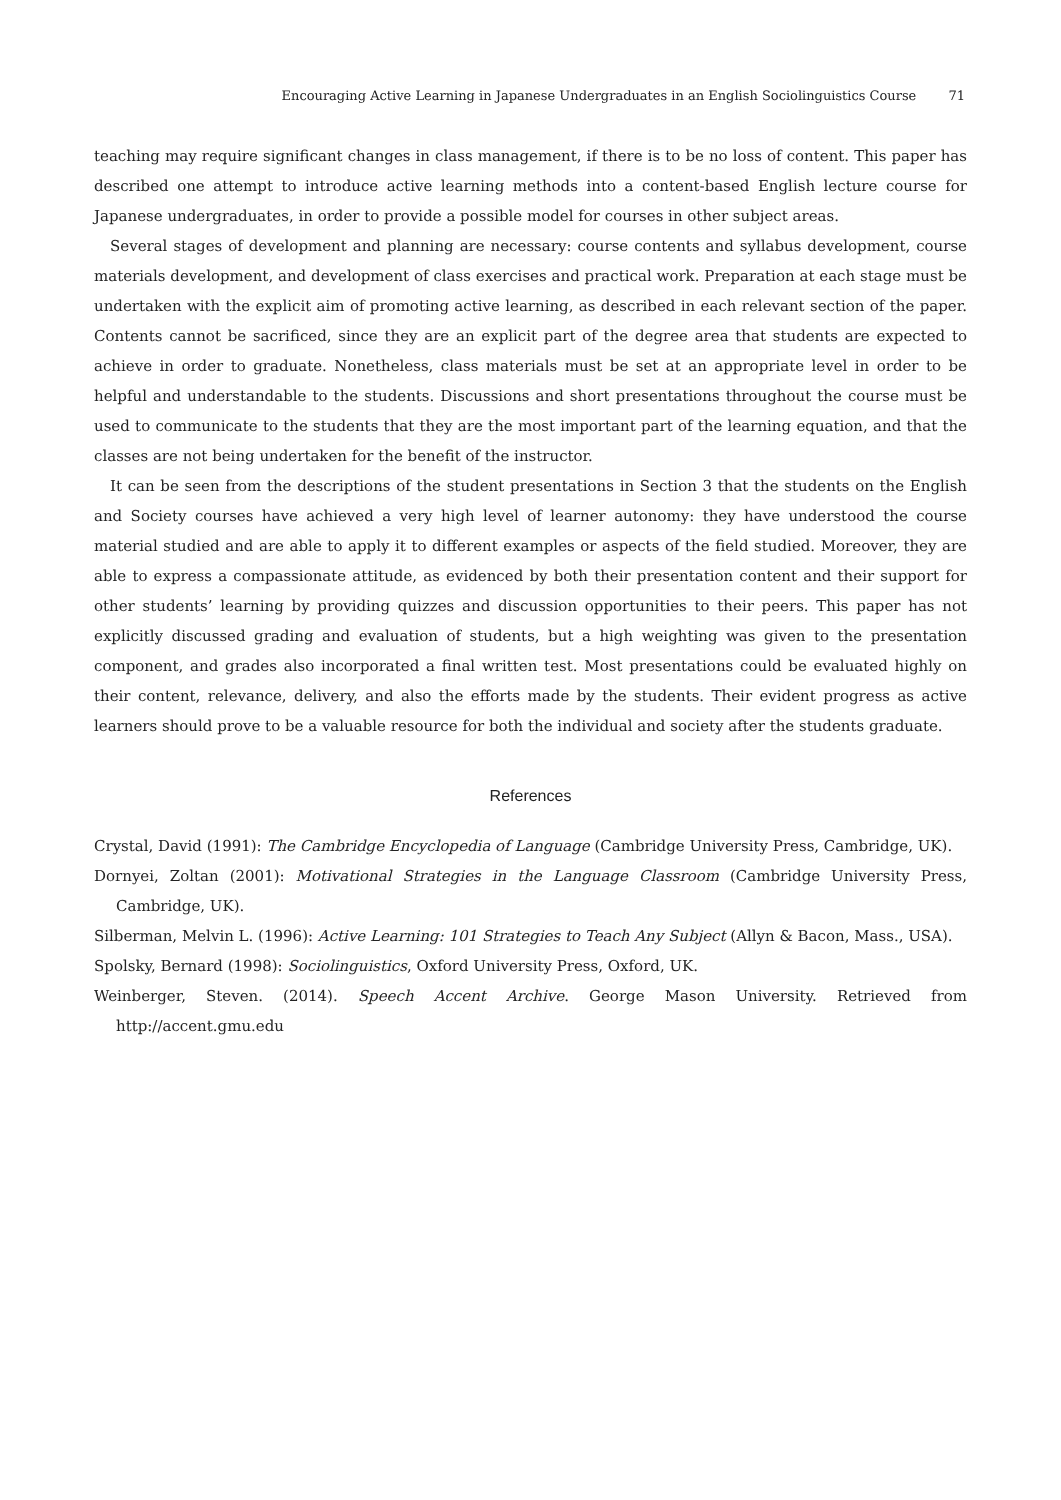Encouraging Active Learning in Japanese Undergraduates in an English Sociolinguistics Course 71
teaching may require significant changes in class management, if there is to be no loss of content. This paper has described one attempt to introduce active learning methods into a content-based English lecture course for Japanese undergraduates, in order to provide a possible model for courses in other subject areas.
Several stages of development and planning are necessary: course contents and syllabus development, course materials development, and development of class exercises and practical work. Preparation at each stage must be undertaken with the explicit aim of promoting active learning, as described in each relevant section of the paper. Contents cannot be sacrificed, since they are an explicit part of the degree area that students are expected to achieve in order to graduate. Nonetheless, class materials must be set at an appropriate level in order to be helpful and understandable to the students. Discussions and short presentations throughout the course must be used to communicate to the students that they are the most important part of the learning equation, and that the classes are not being undertaken for the benefit of the instructor.
It can be seen from the descriptions of the student presentations in Section 3 that the students on the English and Society courses have achieved a very high level of learner autonomy: they have understood the course material studied and are able to apply it to different examples or aspects of the field studied. Moreover, they are able to express a compassionate attitude, as evidenced by both their presentation content and their support for other students’ learning by providing quizzes and discussion opportunities to their peers. This paper has not explicitly discussed grading and evaluation of students, but a high weighting was given to the presentation component, and grades also incorporated a final written test. Most presentations could be evaluated highly on their content, relevance, delivery, and also the efforts made by the students. Their evident progress as active learners should prove to be a valuable resource for both the individual and society after the students graduate.
References
Crystal, David (1991): The Cambridge Encyclopedia of Language (Cambridge University Press, Cambridge, UK).
Dornyei, Zoltan (2001): Motivational Strategies in the Language Classroom (Cambridge University Press, Cambridge, UK).
Silberman, Melvin L. (1996): Active Learning: 101 Strategies to Teach Any Subject (Allyn & Bacon, Mass., USA).
Spolsky, Bernard (1998): Sociolinguistics, Oxford University Press, Oxford, UK.
Weinberger, Steven. (2014). Speech Accent Archive. George Mason University. Retrieved from http://accent.gmu.edu